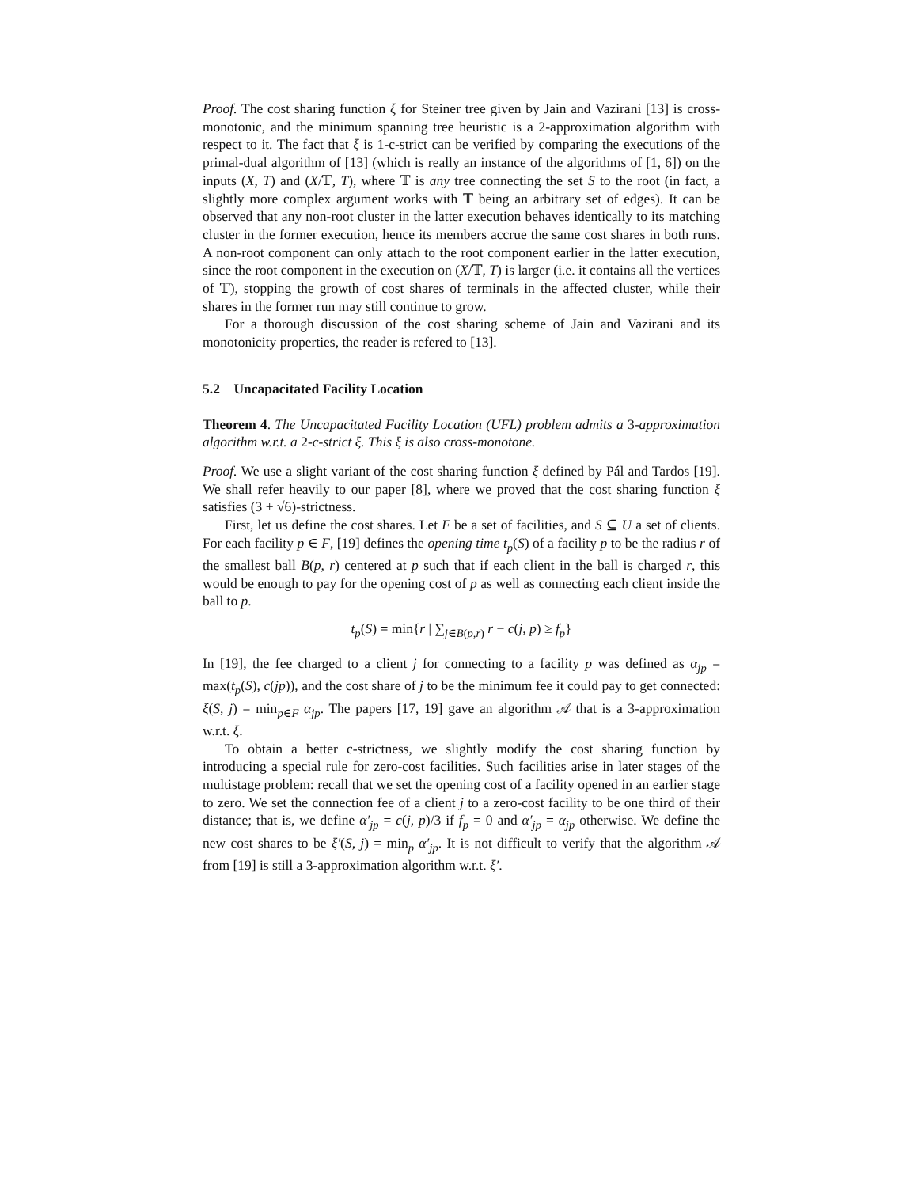Proof. The cost sharing function ξ for Steiner tree given by Jain and Vazirani [13] is cross-monotonic, and the minimum spanning tree heuristic is a 2-approximation algorithm with respect to it. The fact that ξ is 1-c-strict can be verified by comparing the executions of the primal-dual algorithm of [13] (which is really an instance of the algorithms of [1, 6]) on the inputs (X, T) and (X/𝕋, T), where 𝕋 is any tree connecting the set S to the root (in fact, a slightly more complex argument works with 𝕋 being an arbitrary set of edges). It can be observed that any non-root cluster in the latter execution behaves identically to its matching cluster in the former execution, hence its members accrue the same cost shares in both runs. A non-root component can only attach to the root component earlier in the latter execution, since the root component in the execution on (X/𝕋, T) is larger (i.e. it contains all the vertices of 𝕋), stopping the growth of cost shares of terminals in the affected cluster, while their shares in the former run may still continue to grow.
For a thorough discussion of the cost sharing scheme of Jain and Vazirani and its monotonicity properties, the reader is refered to [13].
5.2 Uncapacitated Facility Location
Theorem 4. The Uncapacitated Facility Location (UFL) problem admits a 3-approximation algorithm w.r.t. a 2-c-strict ξ. This ξ is also cross-monotone.
Proof. We use a slight variant of the cost sharing function ξ defined by Pál and Tardos [19]. We shall refer heavily to our paper [8], where we proved that the cost sharing function ξ satisfies (3 + √6)-strictness.
First, let us define the cost shares. Let F be a set of facilities, and S ⊆ U a set of clients. For each facility p ∈ F, [19] defines the opening time t<sub>p</sub>(S) of a facility p to be the radius r of the smallest ball B(p, r) centered at p such that if each client in the ball is charged r, this would be enough to pay for the opening cost of p as well as connecting each client inside the ball to p.
t<sub>p</sub>(S) = min{r | ∑<sub>j∈B(p,r)</sub> r − c(j, p) ≥ f<sub>p</sub>}
In [19], the fee charged to a client j for connecting to a facility p was defined as α<sub>jp</sub> = max(t<sub>p</sub>(S), c(jp)), and the cost share of j to be the minimum fee it could pay to get connected: ξ(S, j) = min<sub>p∈F</sub> α<sub>jp</sub>. The papers [17, 19] gave an algorithm 𝒜 that is a 3-approximation w.r.t. ξ.
To obtain a better c-strictness, we slightly modify the cost sharing function by introducing a special rule for zero-cost facilities. Such facilities arise in later stages of the multistage problem: recall that we set the opening cost of a facility opened in an earlier stage to zero. We set the connection fee of a client j to a zero-cost facility to be one third of their distance; that is, we define α′<sub>jp</sub> = c(j, p)/3 if f<sub>p</sub> = 0 and α′<sub>jp</sub> = α<sub>jp</sub> otherwise. We define the new cost shares to be ξ′(S, j) = min<sub>p</sub> α′<sub>jp</sub>. It is not difficult to verify that the algorithm 𝒜 from [19] is still a 3-approximation algorithm w.r.t. ξ′.